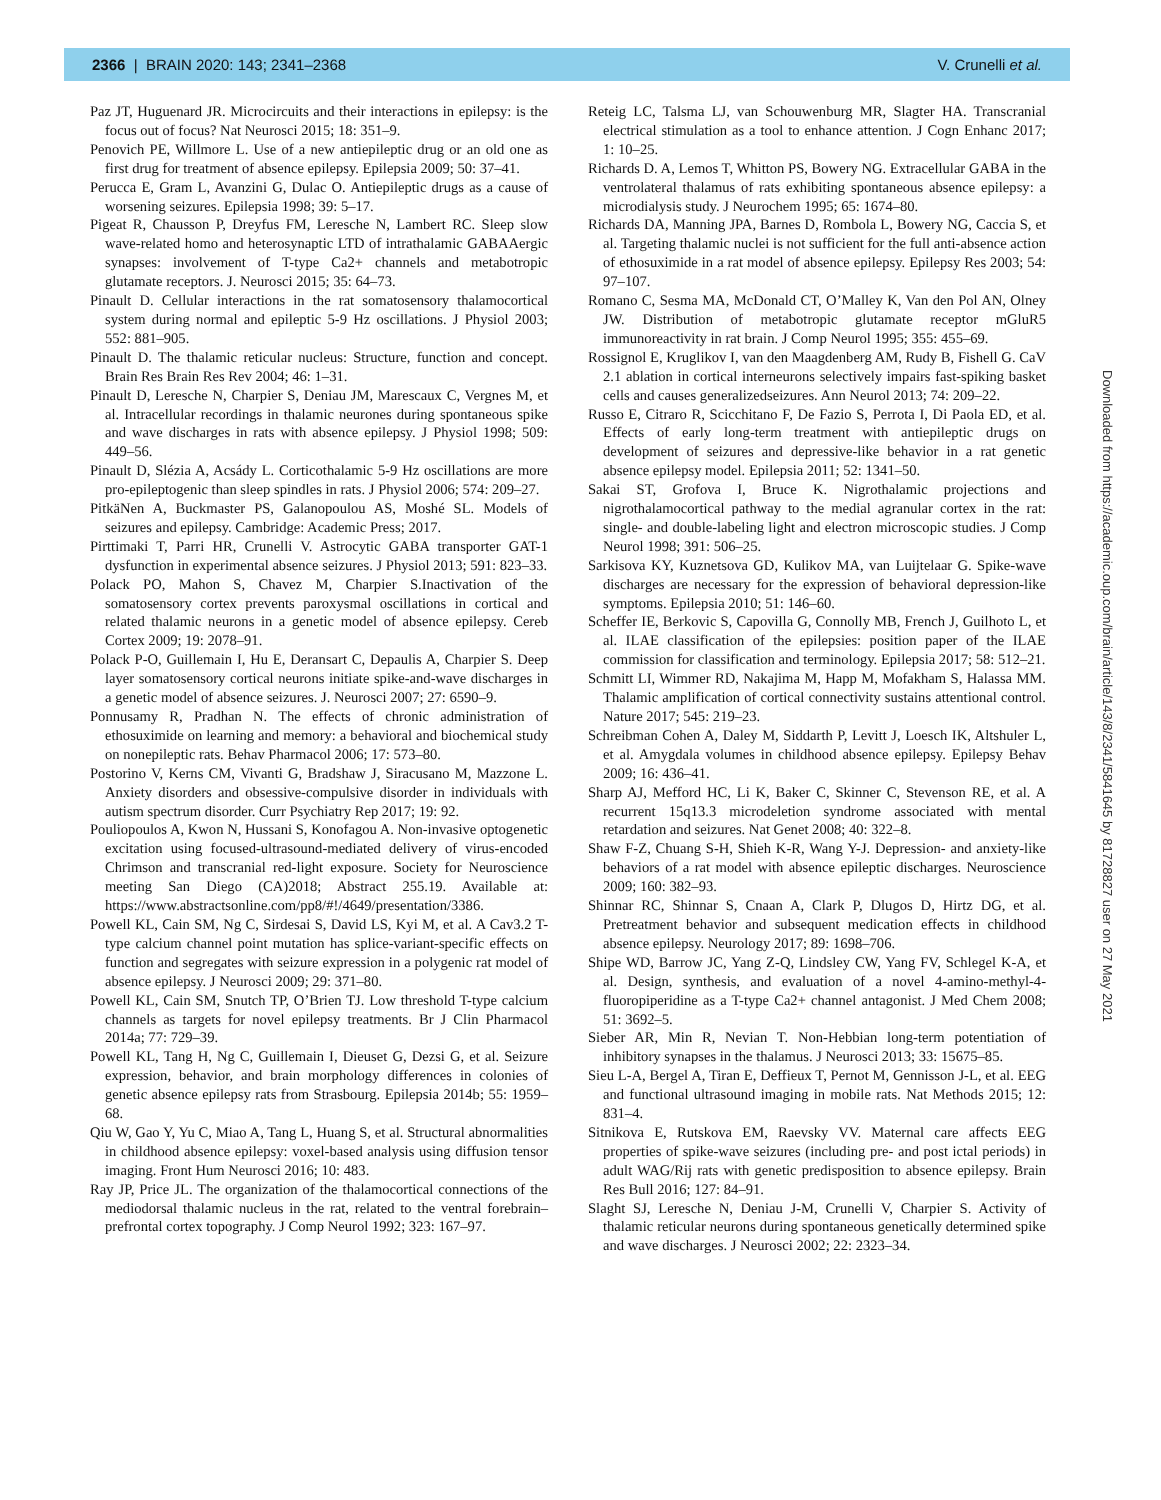2366 | BRAIN 2020: 143; 2341–2368 V. Crunelli et al.
Paz JT, Huguenard JR. Microcircuits and their interactions in epilepsy: is the focus out of focus? Nat Neurosci 2015; 18: 351–9.
Penovich PE, Willmore L. Use of a new antiepileptic drug or an old one as first drug for treatment of absence epilepsy. Epilepsia 2009; 50: 37–41.
Perucca E, Gram L, Avanzini G, Dulac O. Antiepileptic drugs as a cause of worsening seizures. Epilepsia 1998; 39: 5–17.
Pigeat R, Chausson P, Dreyfus FM, Leresche N, Lambert RC. Sleep slow wave-related homo and heterosynaptic LTD of intrathalamic GABAAergic synapses: involvement of T-type Ca2+ channels and metabotropic glutamate receptors. J. Neurosci 2015; 35: 64–73.
Pinault D. Cellular interactions in the rat somatosensory thalamocortical system during normal and epileptic 5-9 Hz oscillations. J Physiol 2003; 552: 881–905.
Pinault D. The thalamic reticular nucleus: Structure, function and concept. Brain Res Brain Res Rev 2004; 46: 1–31.
Pinault D, Leresche N, Charpier S, Deniau JM, Marescaux C, Vergnes M, et al. Intracellular recordings in thalamic neurones during spontaneous spike and wave discharges in rats with absence epilepsy. J Physiol 1998; 509: 449–56.
Pinault D, Slézia A, Acsády L. Corticothalamic 5-9 Hz oscillations are more pro-epileptogenic than sleep spindles in rats. J Physiol 2006; 574: 209–27.
PitkäNen A, Buckmaster PS, Galanopoulou AS, Moshé SL. Models of seizures and epilepsy. Cambridge: Academic Press; 2017.
Pirttimaki T, Parri HR, Crunelli V. Astrocytic GABA transporter GAT-1 dysfunction in experimental absence seizures. J Physiol 2013; 591: 823–33.
Polack PO, Mahon S, Chavez M, Charpier S.Inactivation of the somatosensory cortex prevents paroxysmal oscillations in cortical and related thalamic neurons in a genetic model of absence epilepsy. Cereb Cortex 2009; 19: 2078–91.
Polack P-O, Guillemain I, Hu E, Deransart C, Depaulis A, Charpier S. Deep layer somatosensory cortical neurons initiate spike-and-wave discharges in a genetic model of absence seizures. J. Neurosci 2007; 27: 6590–9.
Ponnusamy R, Pradhan N. The effects of chronic administration of ethosuximide on learning and memory: a behavioral and biochemical study on nonepileptic rats. Behav Pharmacol 2006; 17: 573–80.
Postorino V, Kerns CM, Vivanti G, Bradshaw J, Siracusano M, Mazzone L. Anxiety disorders and obsessive-compulsive disorder in individuals with autism spectrum disorder. Curr Psychiatry Rep 2017; 19: 92.
Pouliopoulos A, Kwon N, Hussani S, Konofagou A. Non-invasive optogenetic excitation using focused-ultrasound-mediated delivery of virus-encoded Chrimson and transcranial red-light exposure. Society for Neuroscience meeting San Diego (CA)2018; Abstract 255.19. Available at: https://www.abstractsonline.com/pp8/#!/4649/presentation/3386.
Powell KL, Cain SM, Ng C, Sirdesai S, David LS, Kyi M, et al. A Cav3.2 T-type calcium channel point mutation has splice-variant-specific effects on function and segregates with seizure expression in a polygenic rat model of absence epilepsy. J Neurosci 2009; 29: 371–80.
Powell KL, Cain SM, Snutch TP, O’Brien TJ. Low threshold T-type calcium channels as targets for novel epilepsy treatments. Br J Clin Pharmacol 2014a; 77: 729–39.
Powell KL, Tang H, Ng C, Guillemain I, Dieuset G, Dezsi G, et al. Seizure expression, behavior, and brain morphology differences in colonies of genetic absence epilepsy rats from Strasbourg. Epilepsia 2014b; 55: 1959–68.
Qiu W, Gao Y, Yu C, Miao A, Tang L, Huang S, et al. Structural abnormalities in childhood absence epilepsy: voxel-based analysis using diffusion tensor imaging. Front Hum Neurosci 2016; 10: 483.
Ray JP, Price JL. The organization of the thalamocortical connections of the mediodorsal thalamic nucleus in the rat, related to the ventral forebrain–prefrontal cortex topography. J Comp Neurol 1992; 323: 167–97.
Reteig LC, Talsma LJ, van Schouwenburg MR, Slagter HA. Transcranial electrical stimulation as a tool to enhance attention. J Cogn Enhanc 2017; 1: 10–25.
Richards D. A, Lemos T, Whitton PS, Bowery NG. Extracellular GABA in the ventrolateral thalamus of rats exhibiting spontaneous absence epilepsy: a microdialysis study. J Neurochem 1995; 65: 1674–80.
Richards DA, Manning JPA, Barnes D, Rombola L, Bowery NG, Caccia S, et al. Targeting thalamic nuclei is not sufficient for the full anti-absence action of ethosuximide in a rat model of absence epilepsy. Epilepsy Res 2003; 54: 97–107.
Romano C, Sesma MA, McDonald CT, O’Malley K, Van den Pol AN, Olney JW. Distribution of metabotropic glutamate receptor mGluR5 immunoreactivity in rat brain. J Comp Neurol 1995; 355: 455–69.
Rossignol E, Kruglikov I, van den Maagdenberg AM, Rudy B, Fishell G. CaV 2.1 ablation in cortical interneurons selectively impairs fast-spiking basket cells and causes generalizedseizures. Ann Neurol 2013; 74: 209–22.
Russo E, Citraro R, Scicchitano F, De Fazio S, Perrota I, Di Paola ED, et al. Effects of early long-term treatment with antiepileptic drugs on development of seizures and depressive-like behavior in a rat genetic absence epilepsy model. Epilepsia 2011; 52: 1341–50.
Sakai ST, Grofova I, Bruce K. Nigrothalamic projections and nigrothalamocortical pathway to the medial agranular cortex in the rat: single- and double-labeling light and electron microscopic studies. J Comp Neurol 1998; 391: 506–25.
Sarkisova KY, Kuznetsova GD, Kulikov MA, van Luijtelaar G. Spike-wave discharges are necessary for the expression of behavioral depression-like symptoms. Epilepsia 2010; 51: 146–60.
Scheffer IE, Berkovic S, Capovilla G, Connolly MB, French J, Guilhoto L, et al. ILAE classification of the epilepsies: position paper of the ILAE commission for classification and terminology. Epilepsia 2017; 58: 512–21.
Schmitt LI, Wimmer RD, Nakajima M, Happ M, Mofakham S, Halassa MM. Thalamic amplification of cortical connectivity sustains attentional control. Nature 2017; 545: 219–23.
Schreibman Cohen A, Daley M, Siddarth P, Levitt J, Loesch IK, Altshuler L, et al. Amygdala volumes in childhood absence epilepsy. Epilepsy Behav 2009; 16: 436–41.
Sharp AJ, Mefford HC, Li K, Baker C, Skinner C, Stevenson RE, et al. A recurrent 15q13.3 microdeletion syndrome associated with mental retardation and seizures. Nat Genet 2008; 40: 322–8.
Shaw F-Z, Chuang S-H, Shieh K-R, Wang Y-J. Depression- and anxiety-like behaviors of a rat model with absence epileptic discharges. Neuroscience 2009; 160: 382–93.
Shinnar RC, Shinnar S, Cnaan A, Clark P, Dlugos D, Hirtz DG, et al. Pretreatment behavior and subsequent medication effects in childhood absence epilepsy. Neurology 2017; 89: 1698–706.
Shipe WD, Barrow JC, Yang Z-Q, Lindsley CW, Yang FV, Schlegel K-A, et al. Design, synthesis, and evaluation of a novel 4-amino-methyl-4-fluoropiperidine as a T-type Ca2+ channel antagonist. J Med Chem 2008; 51: 3692–5.
Sieber AR, Min R, Nevian T. Non-Hebbian long-term potentiation of inhibitory synapses in the thalamus. J Neurosci 2013; 33: 15675–85.
Sieu L-A, Bergel A, Tiran E, Deffieux T, Pernot M, Gennisson J-L, et al. EEG and functional ultrasound imaging in mobile rats. Nat Methods 2015; 12: 831–4.
Sitnikova E, Rutskova EM, Raevsky VV. Maternal care affects EEG properties of spike-wave seizures (including pre- and post ictal periods) in adult WAG/Rij rats with genetic predisposition to absence epilepsy. Brain Res Bull 2016; 127: 84–91.
Slaght SJ, Leresche N, Deniau J-M, Crunelli V, Charpier S. Activity of thalamic reticular neurons during spontaneous genetically determined spike and wave discharges. J Neurosci 2002; 22: 2323–34.
Downloaded from https://academic.oup.com/brain/article/143/8/2341/5841645 by 81728827 user on 27 May 2021